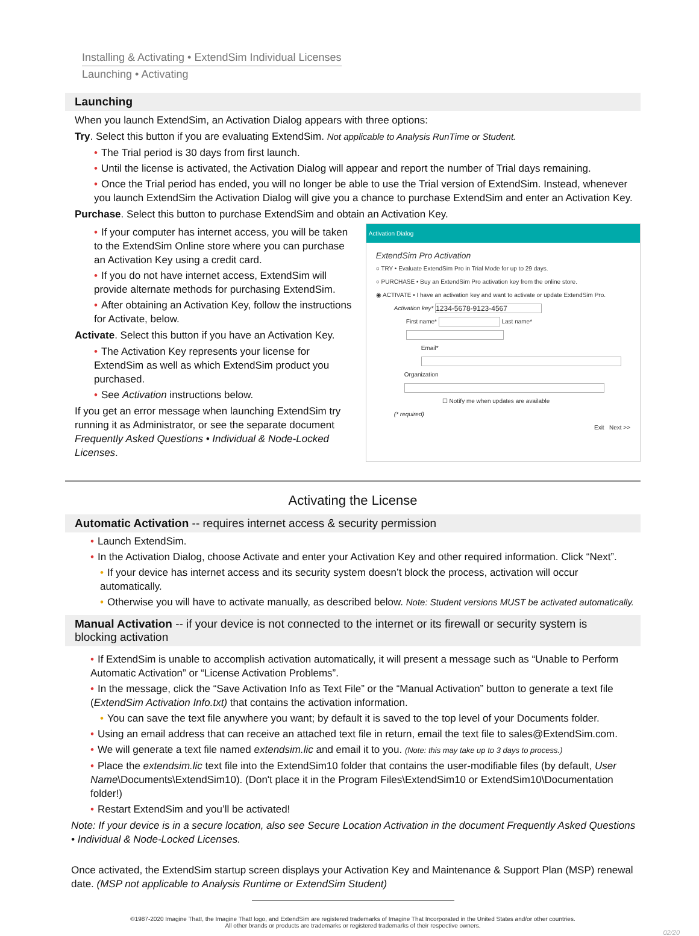Installing & Activating • ExtendSim Individual Licenses
Launching • Activating
Launching
When you launch ExtendSim, an Activation Dialog appears with three options:
Try. Select this button if you are evaluating ExtendSim. Not applicable to Analysis RunTime or Student.
• The Trial period is 30 days from first launch.
• Until the license is activated, the Activation Dialog will appear and report the number of Trial days remaining.
• Once the Trial period has ended, you will no longer be able to use the Trial version of ExtendSim. Instead, whenever you launch ExtendSim the Activation Dialog will give you a chance to purchase ExtendSim and enter an Activation Key.
Purchase. Select this button to purchase ExtendSim and obtain an Activation Key.
• If your computer has internet access, you will be taken to the ExtendSim Online store where you can purchase an Activation Key using a credit card.
• If you do not have internet access, ExtendSim will provide alternate methods for purchasing ExtendSim.
• After obtaining an Activation Key, follow the instructions for Activate, below.
Activate. Select this button if you have an Activation Key.
• The Activation Key represents your license for ExtendSim as well as which ExtendSim product you purchased.
• See Activation instructions below.
If you get an error message when launching ExtendSim try running it as Administrator, or see the separate document Frequently Asked Questions • Individual & Node-Locked Licenses.
Activation Dialog
ExtendSim Pro Activation
○ TRY • Evaluate ExtendSim Pro in Trial Mode for up to 29 days.
○ PURCHASE • Buy an ExtendSim Pro activation key from the online store.
◉ ACTIVATE • I have an activation key and want to activate or update ExtendSim Pro.
Activation key* 1234-5678-9123-4567
First name* Last name*
Email*
Organization
☐ Notify me when updates are available
(* required)
Exit Next >>
Activating the License
Automatic Activation -- requires internet access & security permission
• Launch ExtendSim.
• In the Activation Dialog, choose Activate and enter your Activation Key and other required information. Click “Next”.
• If your device has internet access and its security system doesn’t block the process, activation will occur automatically.
• Otherwise you will have to activate manually, as described below. Note: Student versions MUST be activated automatically.
Manual Activation -- if your device is not connected to the internet or its firewall or security system is blocking activation
• If ExtendSim is unable to accomplish activation automatically, it will present a message such as “Unable to Perform Automatic Activation” or “License Activation Problems”.
• In the message, click the “Save Activation Info as Text File” or the “Manual Activation” button to generate a text file (ExtendSim Activation Info.txt) that contains the activation information.
• You can save the text file anywhere you want; by default it is saved to the top level of your Documents folder.
• Using an email address that can receive an attached text file in return, email the text file to sales@ExtendSim.com.
• We will generate a text file named extendsim.lic and email it to you. (Note: this may take up to 3 days to process.)
• Place the extendsim.lic text file into the ExtendSim10 folder that contains the user-modifiable files (by default, User Name\Documents\ExtendSim10). (Don't place it in the Program Files\ExtendSim10 or ExtendSim10\Documentation folder!)
• Restart ExtendSim and you’ll be activated!
Note: If your device is in a secure location, also see Secure Location Activation in the document Frequently Asked Questions • Individual & Node-Locked Licenses.
Once activated, the ExtendSim startup screen displays your Activation Key and Maintenance & Support Plan (MSP) renewal date. (MSP not applicable to Analysis Runtime or ExtendSim Student)
©1987-2020 Imagine That!, the Imagine That! logo, and ExtendSim are registered trademarks of Imagine That Incorporated in the United States and/or other countries.
All other brands or products are trademarks or registered trademarks of their respective owners.
02/20